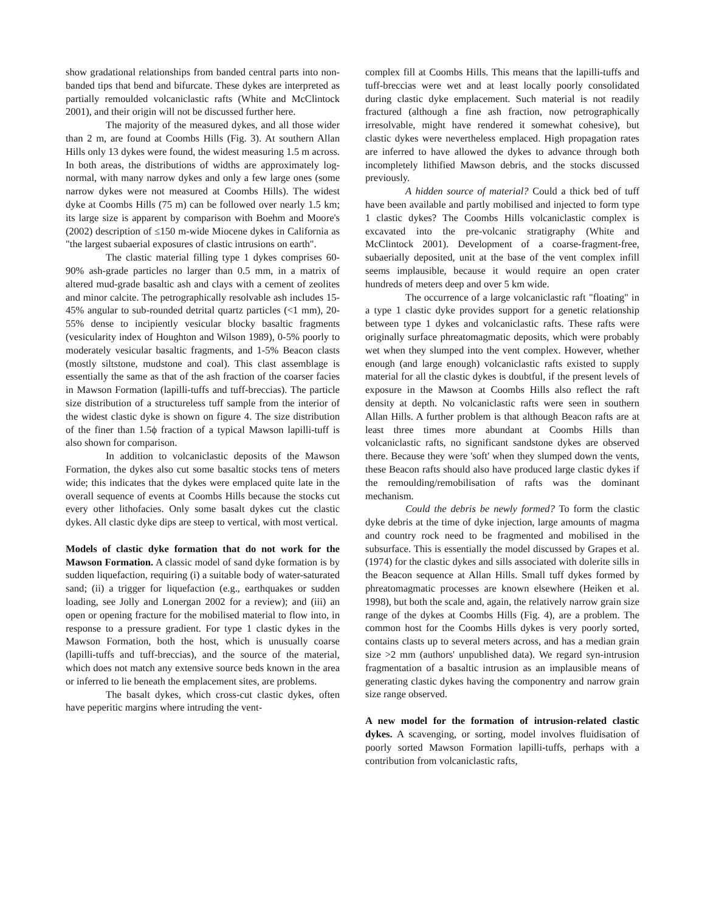show gradational relationships from banded central parts into non-banded tips that bend and bifurcate. These dykes are interpreted as partially remoulded volcaniclastic rafts (White and McClintock 2001), and their origin will not be discussed further here.
The majority of the measured dykes, and all those wider than 2 m, are found at Coombs Hills (Fig. 3). At southern Allan Hills only 13 dykes were found, the widest measuring 1.5 m across. In both areas, the distributions of widths are approximately log-normal, with many narrow dykes and only a few large ones (some narrow dykes were not measured at Coombs Hills). The widest dyke at Coombs Hills (75 m) can be followed over nearly 1.5 km; its large size is apparent by comparison with Boehm and Moore's (2002) description of ≤150 m-wide Miocene dykes in California as "the largest subaerial exposures of clastic intrusions on earth".
The clastic material filling type 1 dykes comprises 60-90% ash-grade particles no larger than 0.5 mm, in a matrix of altered mud-grade basaltic ash and clays with a cement of zeolites and minor calcite. The petrographically resolvable ash includes 15-45% angular to sub-rounded detrital quartz particles (<1 mm), 20-55% dense to incipiently vesicular blocky basaltic fragments (vesicularity index of Houghton and Wilson 1989), 0-5% poorly to moderately vesicular basaltic fragments, and 1-5% Beacon clasts (mostly siltstone, mudstone and coal). This clast assemblage is essentially the same as that of the ash fraction of the coarser facies in Mawson Formation (lapilli-tuffs and tuff-breccias). The particle size distribution of a structureless tuff sample from the interior of the widest clastic dyke is shown on figure 4. The size distribution of the finer than 1.5ϕ fraction of a typical Mawson lapilli-tuff is also shown for comparison.
In addition to volcaniclastic deposits of the Mawson Formation, the dykes also cut some basaltic stocks tens of meters wide; this indicates that the dykes were emplaced quite late in the overall sequence of events at Coombs Hills because the stocks cut every other lithofacies. Only some basalt dykes cut the clastic dykes. All clastic dyke dips are steep to vertical, with most vertical.
Models of clastic dyke formation that do not work for the Mawson Formation. A classic model of sand dyke formation is by sudden liquefaction, requiring (i) a suitable body of water-saturated sand; (ii) a trigger for liquefaction (e.g., earthquakes or sudden loading, see Jolly and Lonergan 2002 for a review); and (iii) an open or opening fracture for the mobilised material to flow into, in response to a pressure gradient. For type 1 clastic dykes in the Mawson Formation, both the host, which is unusually coarse (lapilli-tuffs and tuff-breccias), and the source of the material, which does not match any extensive source beds known in the area or inferred to lie beneath the emplacement sites, are problems.
The basalt dykes, which cross-cut clastic dykes, often have peperitic margins where intruding the vent-
complex fill at Coombs Hills. This means that the lapilli-tuffs and tuff-breccias were wet and at least locally poorly consolidated during clastic dyke emplacement. Such material is not readily fractured (although a fine ash fraction, now petrographically irresolvable, might have rendered it somewhat cohesive), but clastic dykes were nevertheless emplaced. High propagation rates are inferred to have allowed the dykes to advance through both incompletely lithified Mawson debris, and the stocks discussed previously.
A hidden source of material? Could a thick bed of tuff have been available and partly mobilised and injected to form type 1 clastic dykes? The Coombs Hills volcaniclastic complex is excavated into the pre-volcanic stratigraphy (White and McClintock 2001). Development of a coarse-fragment-free, subaerially deposited, unit at the base of the vent complex infill seems implausible, because it would require an open crater hundreds of meters deep and over 5 km wide.
The occurrence of a large volcaniclastic raft "floating" in a type 1 clastic dyke provides support for a genetic relationship between type 1 dykes and volcaniclastic rafts. These rafts were originally surface phreatomagmatic deposits, which were probably wet when they slumped into the vent complex. However, whether enough (and large enough) volcaniclastic rafts existed to supply material for all the clastic dykes is doubtful, if the present levels of exposure in the Mawson at Coombs Hills also reflect the raft density at depth. No volcaniclastic rafts were seen in southern Allan Hills. A further problem is that although Beacon rafts are at least three times more abundant at Coombs Hills than volcaniclastic rafts, no significant sandstone dykes are observed there. Because they were 'soft' when they slumped down the vents, these Beacon rafts should also have produced large clastic dykes if the remoulding/remobilisation of rafts was the dominant mechanism.
Could the debris be newly formed? To form the clastic dyke debris at the time of dyke injection, large amounts of magma and country rock need to be fragmented and mobilised in the subsurface. This is essentially the model discussed by Grapes et al. (1974) for the clastic dykes and sills associated with dolerite sills in the Beacon sequence at Allan Hills. Small tuff dykes formed by phreatomagmatic processes are known elsewhere (Heiken et al. 1998), but both the scale and, again, the relatively narrow grain size range of the dykes at Coombs Hills (Fig. 4), are a problem. The common host for the Coombs Hills dykes is very poorly sorted, contains clasts up to several meters across, and has a median grain size >2 mm (authors' unpublished data). We regard syn-intrusion fragmentation of a basaltic intrusion as an implausible means of generating clastic dykes having the componentry and narrow grain size range observed.
A new model for the formation of intrusion-related clastic dykes. A scavenging, or sorting, model involves fluidisation of poorly sorted Mawson Formation lapilli-tuffs, perhaps with a contribution from volcaniclastic rafts,